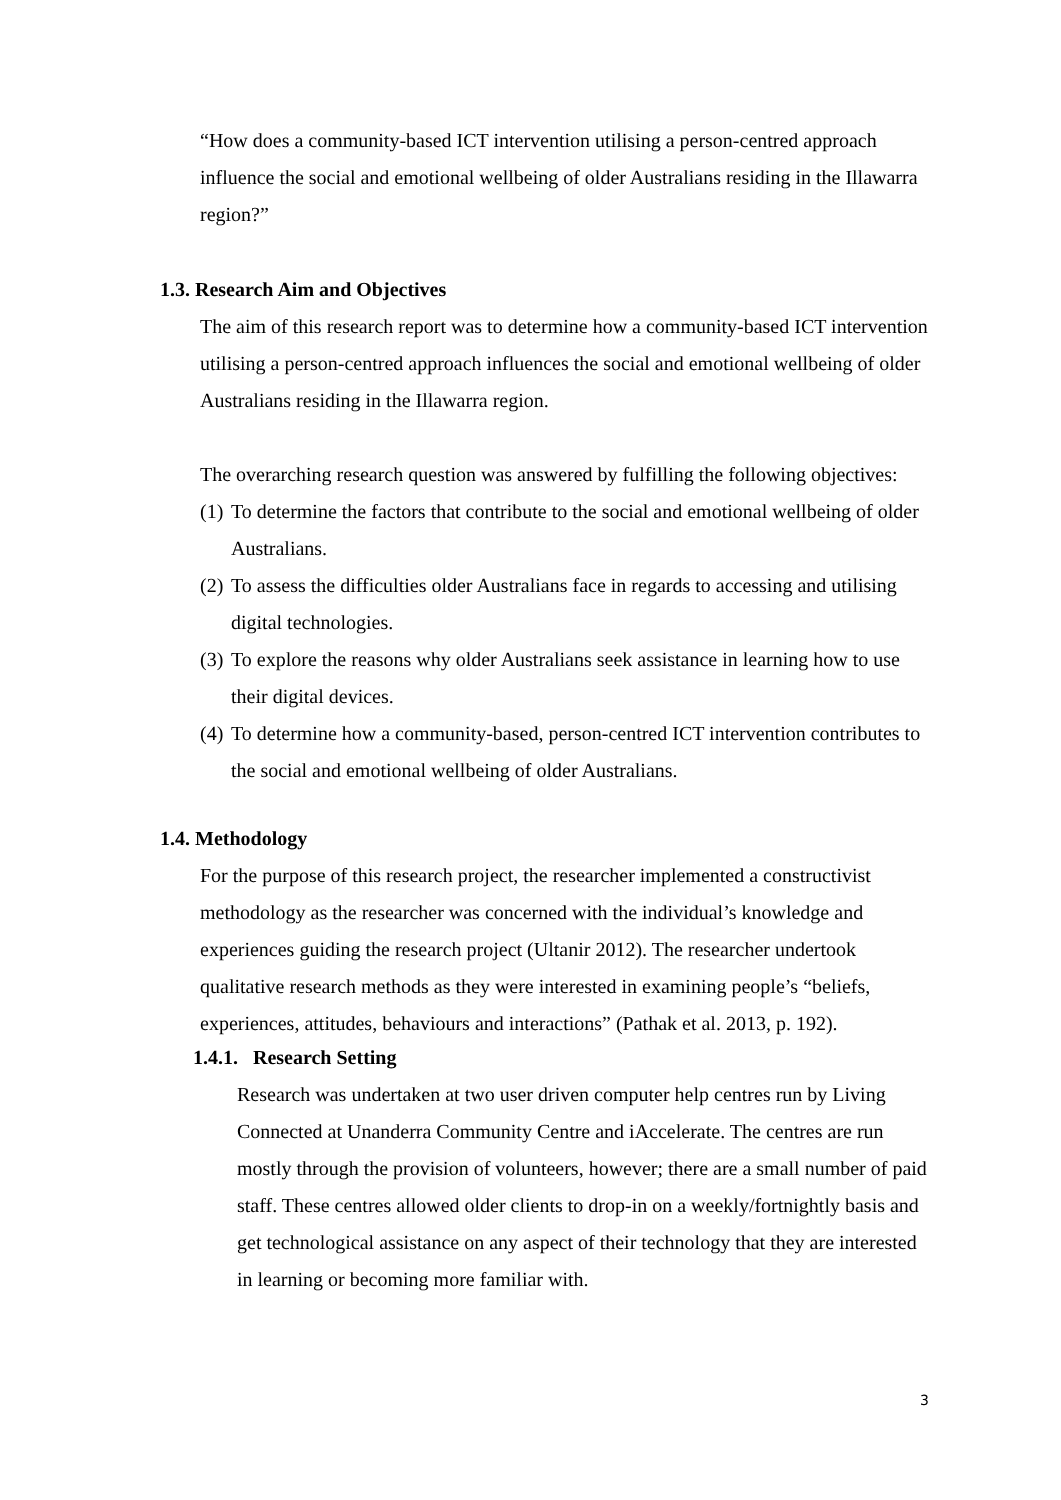“How does a community-based ICT intervention utilising a person-centred approach influence the social and emotional wellbeing of older Australians residing in the Illawarra region?”
1.3. Research Aim and Objectives
The aim of this research report was to determine how a community-based ICT intervention utilising a person-centred approach influences the social and emotional wellbeing of older Australians residing in the Illawarra region.
The overarching research question was answered by fulfilling the following objectives:
(1) To determine the factors that contribute to the social and emotional wellbeing of older Australians.
(2) To assess the difficulties older Australians face in regards to accessing and utilising digital technologies.
(3) To explore the reasons why older Australians seek assistance in learning how to use their digital devices.
(4) To determine how a community-based, person-centred ICT intervention contributes to the social and emotional wellbeing of older Australians.
1.4. Methodology
For the purpose of this research project, the researcher implemented a constructivist methodology as the researcher was concerned with the individual’s knowledge and experiences guiding the research project (Ultanir 2012). The researcher undertook qualitative research methods as they were interested in examining people’s “beliefs, experiences, attitudes, behaviours and interactions” (Pathak et al. 2013, p. 192).
1.4.1. Research Setting
Research was undertaken at two user driven computer help centres run by Living Connected at Unanderra Community Centre and iAccelerate. The centres are run mostly through the provision of volunteers, however; there are a small number of paid staff. These centres allowed older clients to drop-in on a weekly/fortnightly basis and get technological assistance on any aspect of their technology that they are interested in learning or becoming more familiar with.
3